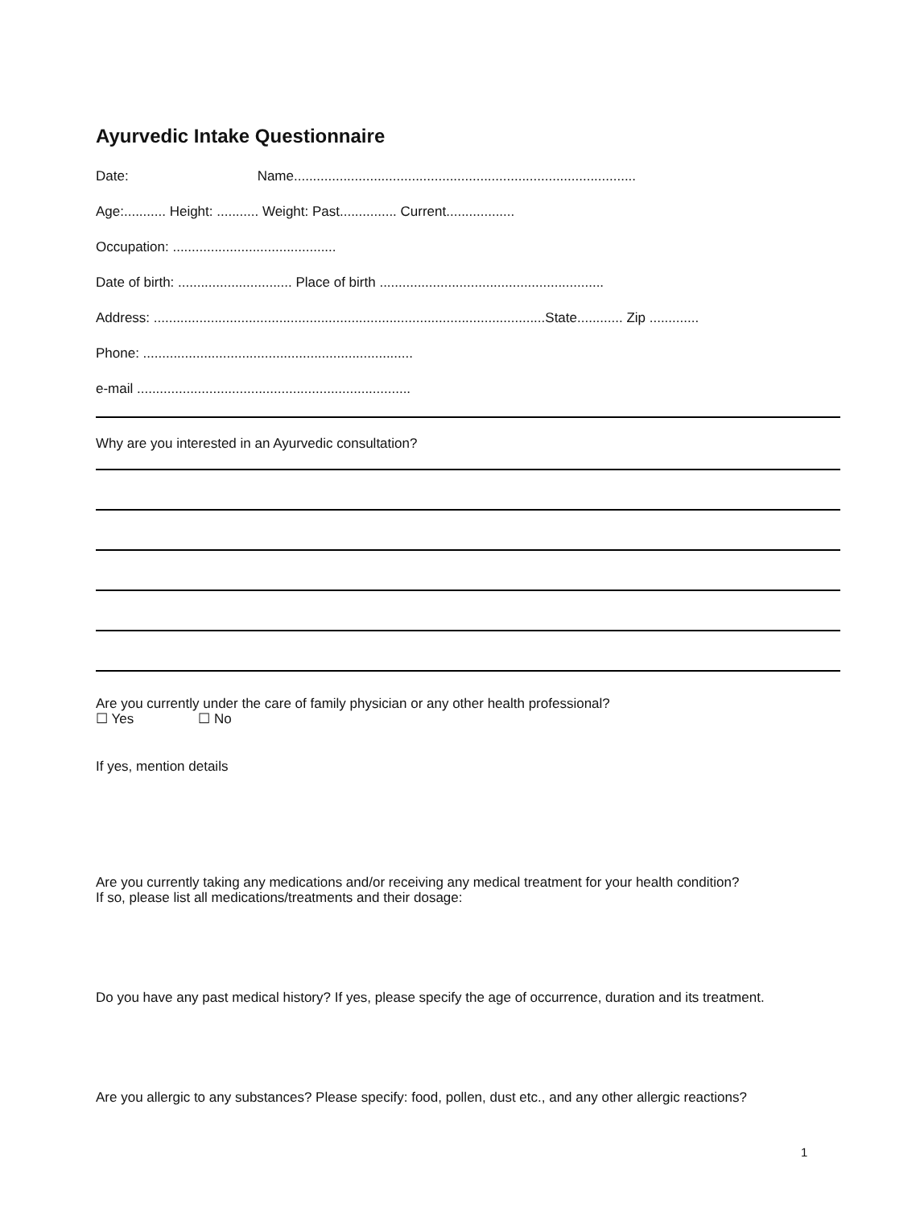Ayurvedic Intake Questionnaire
Date: Name..........................................................................................
Age:........... Height: ........... Weight: Past............... Current..................
Occupation: ...........................................
Date of birth: .............................. Place of birth ...........................................................
Address: .......................................................................................................State............ Zip .............
Phone: .......................................................................
e-mail ........................................................................
Why are you interested in an Ayurvedic consultation?
Are you currently under the care of family physician or any other health professional?
☐ Yes ☐ No
If yes, mention details
Are you currently taking any medications and/or receiving any medical treatment for your health condition?
If so, please list all medications/treatments and their dosage:
Do you have any past medical history? If yes, please specify the age of occurrence, duration and its treatment.
Are you allergic to any substances? Please specify: food, pollen, dust etc., and any other allergic reactions?
1